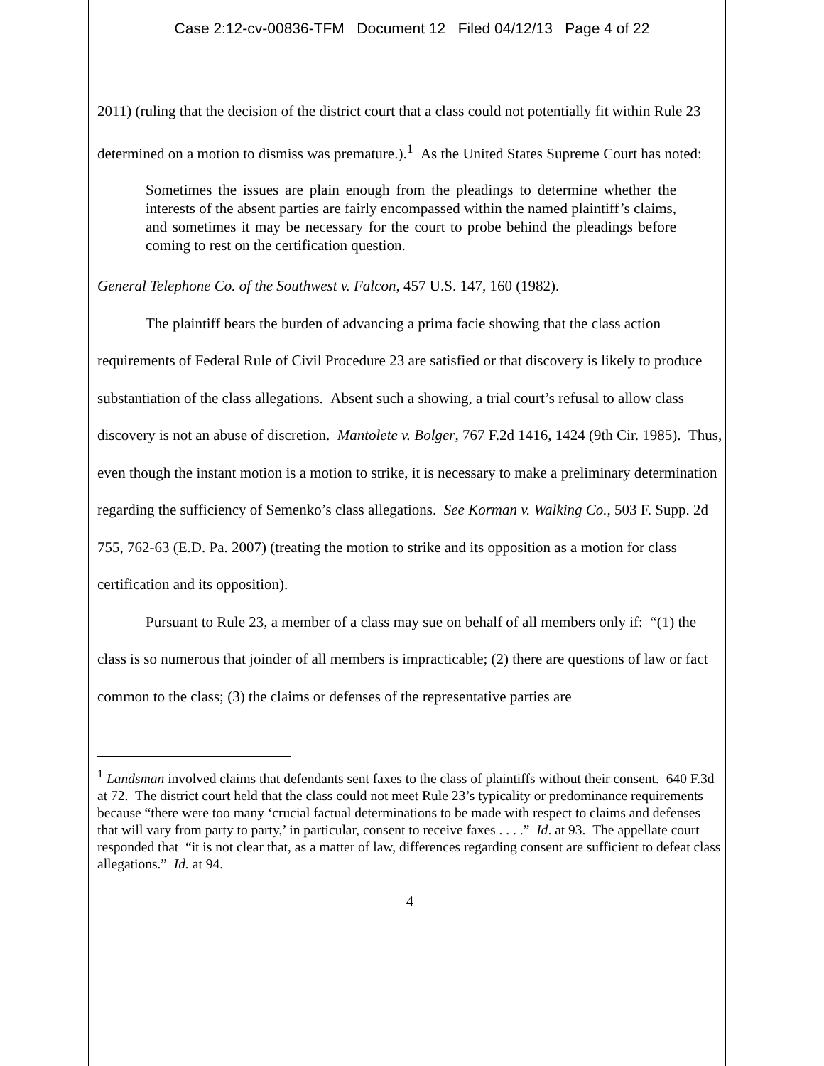Case 2:12-cv-00836-TFM Document 12 Filed 04/12/13 Page 4 of 22
2011) (ruling that the decision of the district court that a class could not potentially fit within Rule 23 determined on a motion to dismiss was premature.).<sup>1</sup> As the United States Supreme Court has noted:
Sometimes the issues are plain enough from the pleadings to determine whether the interests of the absent parties are fairly encompassed within the named plaintiff’s claims, and sometimes it may be necessary for the court to probe behind the pleadings before coming to rest on the certification question.
General Telephone Co. of the Southwest v. Falcon, 457 U.S. 147, 160 (1982).
The plaintiff bears the burden of advancing a prima facie showing that the class action requirements of Federal Rule of Civil Procedure 23 are satisfied or that discovery is likely to produce substantiation of the class allegations. Absent such a showing, a trial court’s refusal to allow class discovery is not an abuse of discretion. Mantolete v. Bolger, 767 F.2d 1416, 1424 (9th Cir. 1985). Thus, even though the instant motion is a motion to strike, it is necessary to make a preliminary determination regarding the sufficiency of Semenko’s class allegations. See Korman v. Walking Co., 503 F. Supp. 2d 755, 762-63 (E.D. Pa. 2007) (treating the motion to strike and its opposition as a motion for class certification and its opposition).
Pursuant to Rule 23, a member of a class may sue on behalf of all members only if: “(1) the class is so numerous that joinder of all members is impracticable; (2) there are questions of law or fact common to the class; (3) the claims or defenses of the representative parties are
<sup>1</sup> Landsman involved claims that defendants sent faxes to the class of plaintiffs without their consent. 640 F.3d at 72. The district court held that the class could not meet Rule 23’s typicality or predominance requirements because “there were too many ‘crucial factual determinations to be made with respect to claims and defenses that will vary from party to party,’ in particular, consent to receive faxes . . . .” Id. at 93. The appellate court responded that “it is not clear that, as a matter of law, differences regarding consent are sufficient to defeat class allegations.” Id. at 94.
4